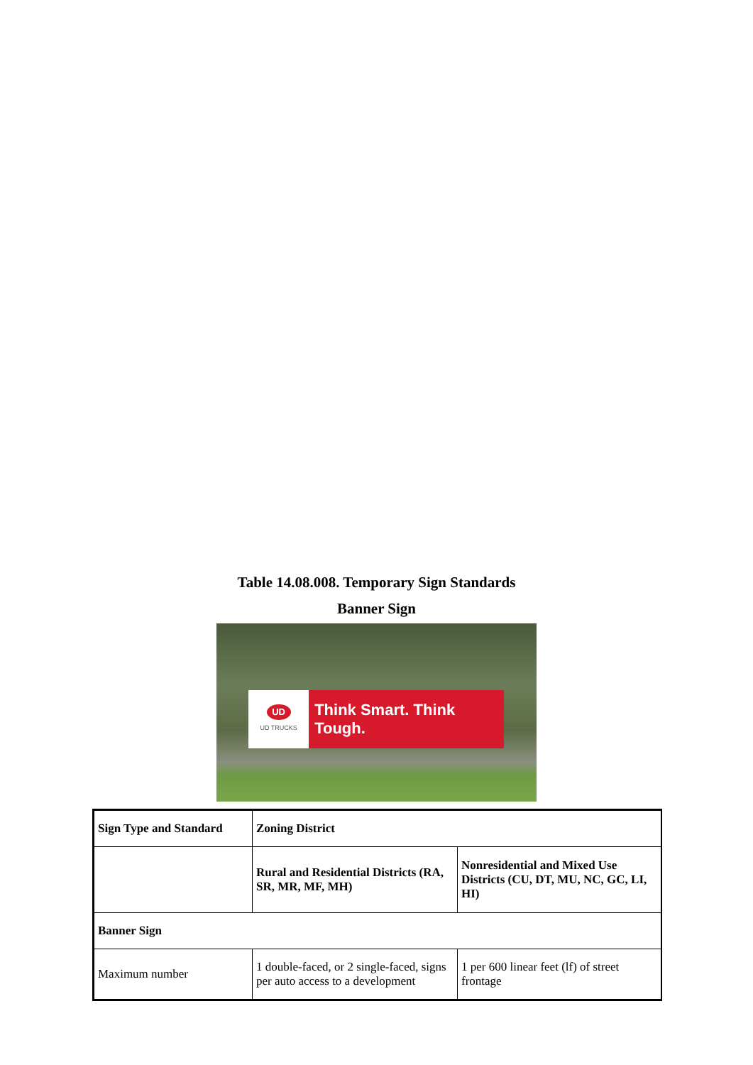Table 14.08.008. Temporary Sign Standards
Banner Sign
UD
UD TRUCKS
Think Smart. Think Tough.
| Sign Type and Standard | Zoning District | |
| --- | --- | --- |
| | Rural and Residential Districts (RA, SR, MR, MF, MH) | Nonresidential and Mixed Use Districts (CU, DT, MU, NC, GC, LI, HI) |
| Banner Sign | | |
| Maximum number | 1 double-faced, or 2 single-faced, signs per auto access to a development | 1 per 600 linear feet (lf) of street frontage |